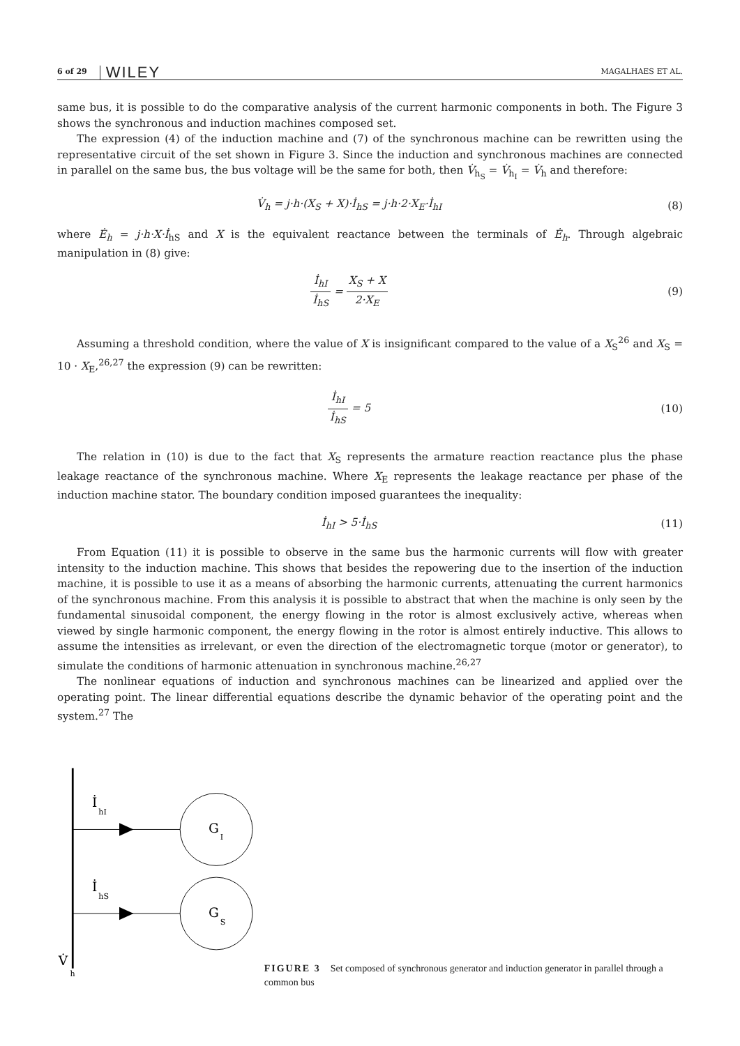6 of 29 WILEY MAGALHAES ET AL.
same bus, it is possible to do the comparative analysis of the current harmonic components in both. The Figure 3 shows the synchronous and induction machines composed set.
The expression (4) of the induction machine and (7) of the synchronous machine can be rewritten using the representative circuit of the set shown in Figure 3. Since the induction and synchronous machines are connected in parallel on the same bus, the bus voltage will be the same for both, then V̇<sub>h<sub>S</sub></sub> = V̇<sub>h<sub>I</sub></sub> = V̇<sub>h</sub> and therefore:
V̇<sub>h</sub> = j·h·(X<sub>S</sub> + X)·İ<sub>hS</sub> = j·h·2·X<sub>E</sub>·İ<sub>hI</sub>
(8)
where Ė<sub>h</sub> = j·h·X·İ<sub>hS</sub> and X is the equivalent reactance between the terminals of Ė<sub>h</sub>. Through algebraic manipulation in (8) give:
İ<sub>hI</sub> İ<sub>hS</sub> = X<sub>S</sub> + X 2·X<sub>E</sub> (9)
Assuming a threshold condition, where the value of X is insignificant compared to the value of a X<sub>S</sub><sup>26</sup> and X<sub>S</sub> = 10 · X<sub>E</sub>,<sup>26,27</sup> the expression (9) can be rewritten:
İ<sub>hI</sub> İ<sub>hS</sub> = 5 (10)
The relation in (10) is due to the fact that X<sub>S</sub> represents the armature reaction reactance plus the phase leakage reactance of the synchronous machine. Where X<sub>E</sub> represents the leakage reactance per phase of the induction machine stator. The boundary condition imposed guarantees the inequality:
İ<sub>hI</sub> > 5·İ<sub>hS</sub> (11)
From Equation (11) it is possible to observe in the same bus the harmonic currents will flow with greater intensity to the induction machine. This shows that besides the repowering due to the insertion of the induction machine, it is possible to use it as a means of absorbing the harmonic currents, attenuating the current harmonics of the synchronous machine. From this analysis it is possible to abstract that when the machine is only seen by the fundamental sinusoidal component, the energy flowing in the rotor is almost exclusively active, whereas when viewed by single harmonic component, the energy flowing in the rotor is almost entirely inductive. This allows to assume the intensities as irrelevant, or even the direction of the electromagnetic torque (motor or generator), to simulate the conditions of harmonic attenuation in synchronous machine.<sup>26,27</sup>
The nonlinear equations of induction and synchronous machines can be linearized and applied over the operating point. The linear differential equations describe the dynamic behavior of the operating point and the system.<sup>27</sup> The
G
I
İ
hI
G
S
İ
hS
V̇
h
FIGURE 3 Set composed of synchronous generator and induction generator in parallel through a common bus